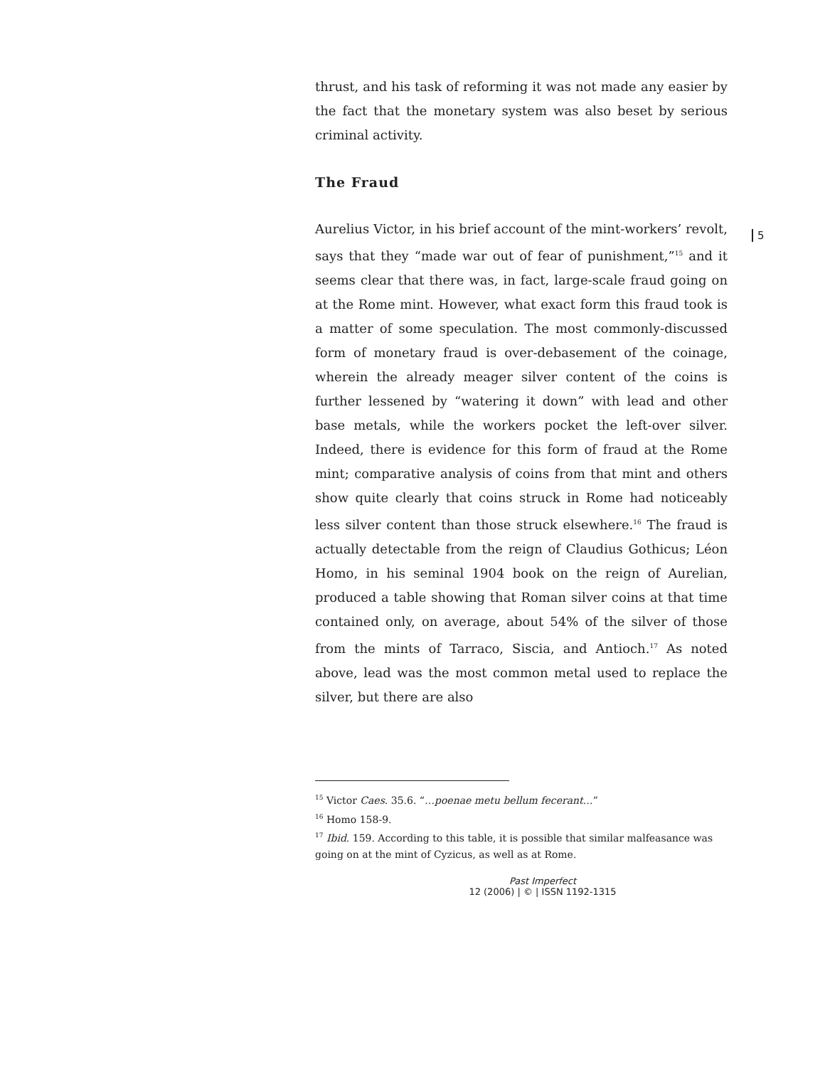5
thrust, and his task of reforming it was not made any easier by the fact that the monetary system was also beset by serious criminal activity.
The Fraud
Aurelius Victor, in his brief account of the mint-workers’ revolt, says that they “made war out of fear of punishment,”<sup>15</sup> and it seems clear that there was, in fact, large-scale fraud going on at the Rome mint. However, what exact form this fraud took is a matter of some speculation. The most commonly-discussed form of monetary fraud is over-debasement of the coinage, wherein the already meager silver content of the coins is further lessened by “watering it down” with lead and other base metals, while the workers pocket the left-over silver. Indeed, there is evidence for this form of fraud at the Rome mint; comparative analysis of coins from that mint and others show quite clearly that coins struck in Rome had noticeably less silver content than those struck elsewhere.<sup>16</sup> The fraud is actually detectable from the reign of Claudius Gothicus; Léon Homo, in his seminal 1904 book on the reign of Aurelian, produced a table showing that Roman silver coins at that time contained only, on average, about 54% of the silver of those from the mints of Tarraco, Siscia, and Antioch.<sup>17</sup> As noted above, lead was the most common metal used to replace the silver, but there are also
<sup>15</sup> Victor Caes. 35.6. “…poenae metu bellum fecerant…”
<sup>16</sup> Homo 158-9.
<sup>17</sup> Ibid. 159. According to this table, it is possible that similar malfeasance was going on at the mint of Cyzicus, as well as at Rome.
Past Imperfect
12 (2006) | © | ISSN 1192-1315